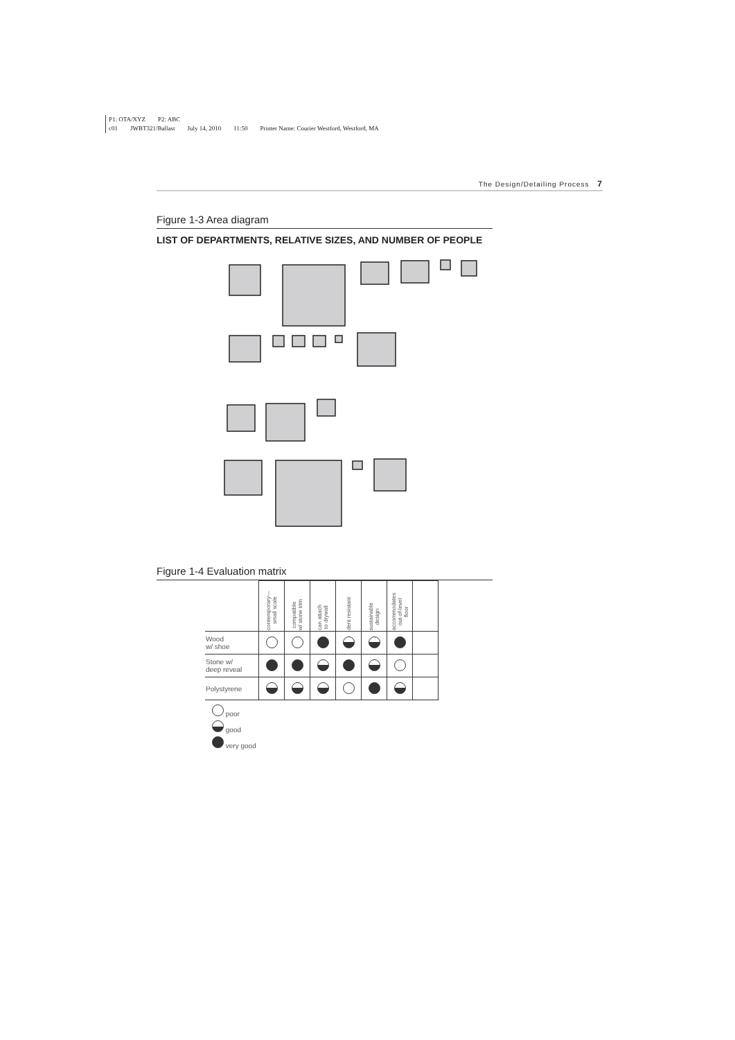P1: OTA/XYZ P2: ABC
c01 JWBT321/Ballast July 14, 2010 11:50 Printer Name: Courier Westford, Westford, MA
The Design/Detailing Process 7
Figure 1-3 Area diagram
LIST OF DEPARTMENTS, RELATIVE SIZES, AND NUMBER OF PEOPLE
Figure 1-4 Evaluation matrix
| | contemporary— small scale | compatible w/ stone trim | can attach to drywall | dent resistant | sustainable design | accommodates out-of-level floor | |
| --- | --- | --- | --- | --- | --- | --- | --- |
| Wood w/ shoe | | | | | | | |
| Stone w/ deep reveal | | | | | | | |
| Polystyrene | | | | | | | |
poor
good
very good